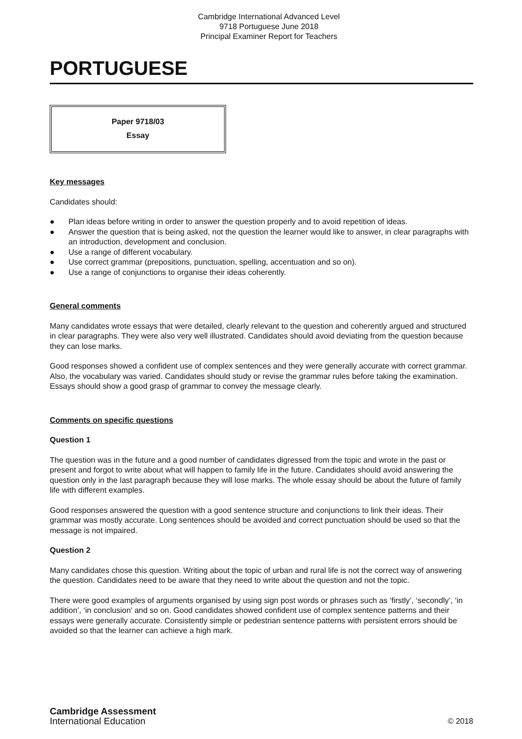Cambridge International Advanced Level
9718 Portuguese June 2018
Principal Examiner Report for Teachers
PORTUGUESE
Paper 9718/03
Essay
Key messages
Candidates should:
● Plan ideas before writing in order to answer the question properly and to avoid repetition of ideas.
● Answer the question that is being asked, not the question the learner would like to answer, in clear paragraphs with an introduction, development and conclusion.
● Use a range of different vocabulary.
● Use correct grammar (prepositions, punctuation, spelling, accentuation and so on).
● Use a range of conjunctions to organise their ideas coherently.
General comments
Many candidates wrote essays that were detailed, clearly relevant to the question and coherently argued and structured in clear paragraphs. They were also very well illustrated. Candidates should avoid deviating from the question because they can lose marks.
Good responses showed a confident use of complex sentences and they were generally accurate with correct grammar. Also, the vocabulary was varied. Candidates should study or revise the grammar rules before taking the examination. Essays should show a good grasp of grammar to convey the message clearly.
Comments on specific questions
Question 1
The question was in the future and a good number of candidates digressed from the topic and wrote in the past or present and forgot to write about what will happen to family life in the future. Candidates should avoid answering the question only in the last paragraph because they will lose marks. The whole essay should be about the future of family life with different examples.
Good responses answered the question with a good sentence structure and conjunctions to link their ideas. Their grammar was mostly accurate. Long sentences should be avoided and correct punctuation should be used so that the message is not impaired.
Question 2
Many candidates chose this question. Writing about the topic of urban and rural life is not the correct way of answering the question. Candidates need to be aware that they need to write about the question and not the topic.
There were good examples of arguments organised by using sign post words or phrases such as ‘firstly’, ‘secondly’, ‘in addition’, ‘in conclusion’ and so on. Good candidates showed confident use of complex sentence patterns and their essays were generally accurate. Consistently simple or pedestrian sentence patterns with persistent errors should be avoided so that the learner can achieve a high mark.
Cambridge Assessment
International Education
© 2018